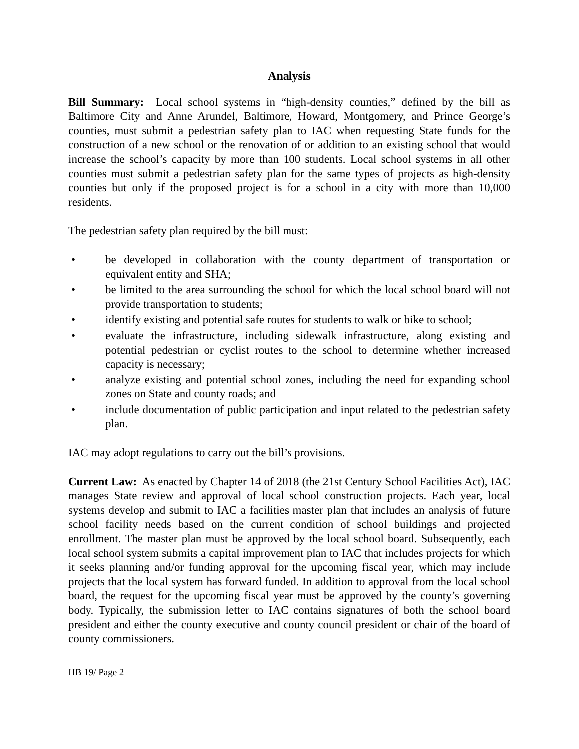Analysis
Bill Summary: Local school systems in “high-density counties,” defined by the bill as Baltimore City and Anne Arundel, Baltimore, Howard, Montgomery, and Prince George’s counties, must submit a pedestrian safety plan to IAC when requesting State funds for the construction of a new school or the renovation of or addition to an existing school that would increase the school’s capacity by more than 100 students. Local school systems in all other counties must submit a pedestrian safety plan for the same types of projects as high-density counties but only if the proposed project is for a school in a city with more than 10,000 residents.
The pedestrian safety plan required by the bill must:
• be developed in collaboration with the county department of transportation or equivalent entity and SHA;
• be limited to the area surrounding the school for which the local school board will not provide transportation to students;
• identify existing and potential safe routes for students to walk or bike to school;
• evaluate the infrastructure, including sidewalk infrastructure, along existing and potential pedestrian or cyclist routes to the school to determine whether increased capacity is necessary;
• analyze existing and potential school zones, including the need for expanding school zones on State and county roads; and
• include documentation of public participation and input related to the pedestrian safety plan.
IAC may adopt regulations to carry out the bill’s provisions.
Current Law: As enacted by Chapter 14 of 2018 (the 21st Century School Facilities Act), IAC manages State review and approval of local school construction projects. Each year, local systems develop and submit to IAC a facilities master plan that includes an analysis of future school facility needs based on the current condition of school buildings and projected enrollment. The master plan must be approved by the local school board. Subsequently, each local school system submits a capital improvement plan to IAC that includes projects for which it seeks planning and/or funding approval for the upcoming fiscal year, which may include projects that the local system has forward funded. In addition to approval from the local school board, the request for the upcoming fiscal year must be approved by the county’s governing body. Typically, the submission letter to IAC contains signatures of both the school board president and either the county executive and county council president or chair of the board of county commissioners.
HB 19/ Page 2